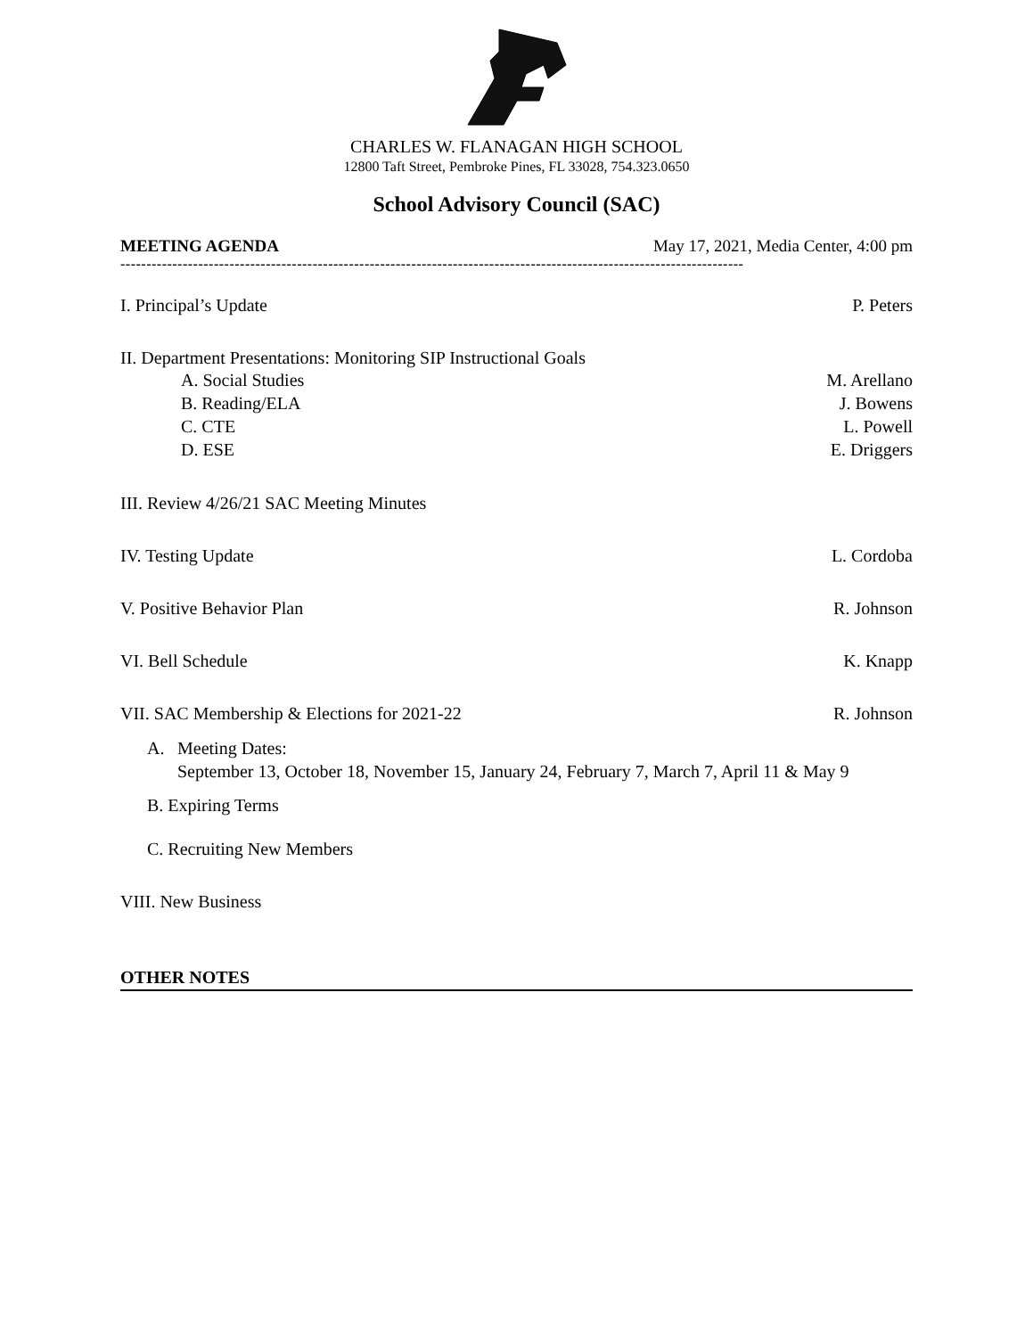CHARLES W. FLANAGAN HIGH SCHOOL
12800 Taft Street, Pembroke Pines, FL 33028, 754.323.0650
School Advisory Council (SAC)
MEETING AGENDA May 17, 2021, Media Center, 4:00 pm
------------------------------------------------------------------------------------------------------------------------
I. Principal’s Update P. Peters
II. Department Presentations: Monitoring SIP Instructional Goals
A. Social Studies M. Arellano
B. Reading/ELA J. Bowens
C. CTE L. Powell
D. ESE E. Driggers
III. Review 4/26/21 SAC Meeting Minutes
IV. Testing Update L. Cordoba
V. Positive Behavior Plan R. Johnson
VI. Bell Schedule K. Knapp
VII. SAC Membership & Elections for 2021-22 R. Johnson
A. Meeting Dates:
September 13, October 18, November 15, January 24, February 7, March 7, April 11 & May 9
B. Expiring Terms
C. Recruiting New Members
VIII. New Business
OTHER NOTES